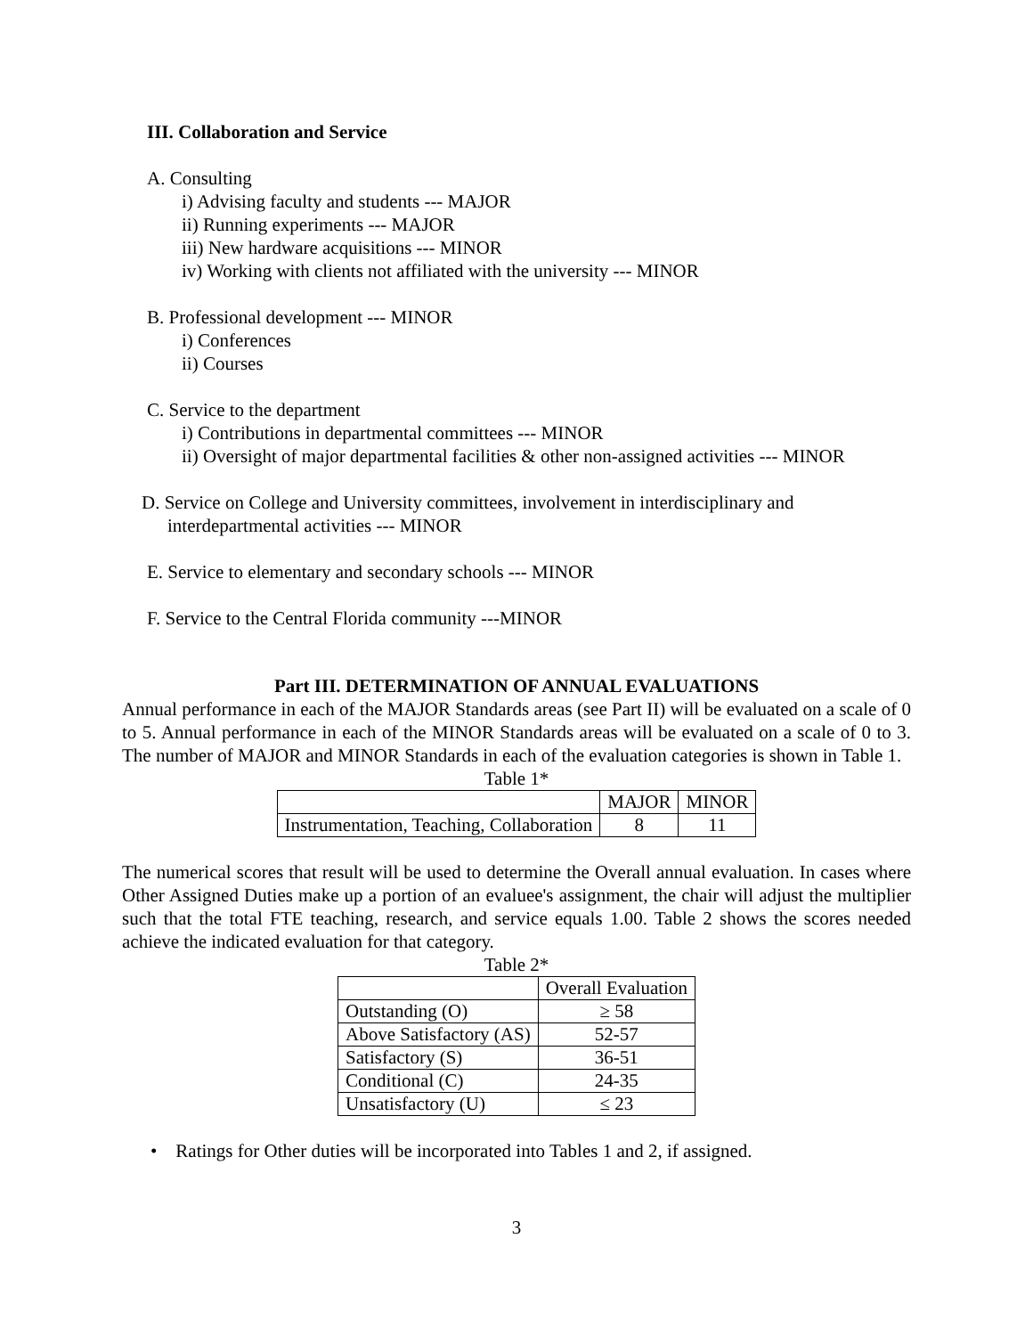III. Collaboration and Service
A. Consulting
i) Advising faculty and students --- MAJOR
ii) Running experiments --- MAJOR
iii) New hardware acquisitions --- MINOR
iv) Working with clients not affiliated with the university --- MINOR
B. Professional development --- MINOR
i) Conferences
ii) Courses
C. Service to the department
i) Contributions in departmental committees --- MINOR
ii) Oversight of major departmental facilities & other non-assigned activities --- MINOR
D. Service on College and University committees, involvement in interdisciplinary and
interdepartmental activities --- MINOR
E. Service to elementary and secondary schools --- MINOR
F. Service to the Central Florida community ---MINOR
Part III. DETERMINATION OF ANNUAL EVALUATIONS
Annual performance in each of the MAJOR Standards areas (see Part II) will be evaluated on a scale of 0 to 5. Annual performance in each of the MINOR Standards areas will be evaluated on a scale of 0 to 3. The number of MAJOR and MINOR Standards in each of the evaluation categories is shown in Table 1.
Table 1*
| | MAJOR | MINOR |
| --- | --- | --- |
| Instrumentation, Teaching, Collaboration | 8 | 11 |
The numerical scores that result will be used to determine the Overall annual evaluation. In cases where Other Assigned Duties make up a portion of an evaluee's assignment, the chair will adjust the multiplier such that the total FTE teaching, research, and service equals 1.00. Table 2 shows the scores needed achieve the indicated evaluation for that category.
Table 2*
| | Overall Evaluation |
| --- | --- |
| Outstanding (O) | ≥ 58 |
| Above Satisfactory (AS) | 52-57 |
| Satisfactory (S) | 36-51 |
| Conditional (C) | 24-35 |
| Unsatisfactory (U) | ≤ 23 |
• Ratings for Other duties will be incorporated into Tables 1 and 2, if assigned.
3